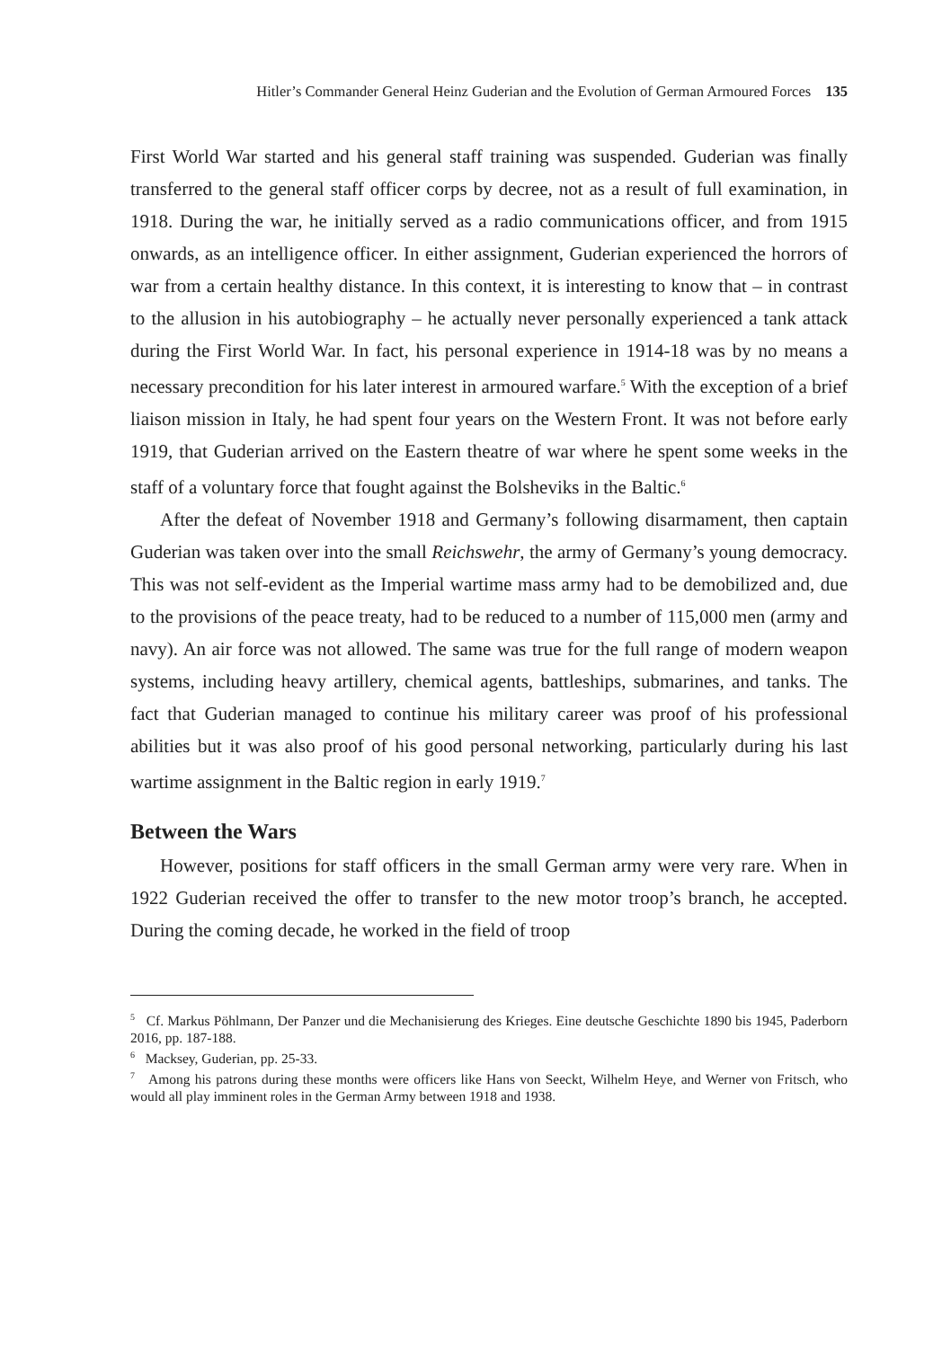Hitler’s Commander General Heinz Guderian and the Evolution of German Armoured Forces 135
First World War started and his general staff training was suspended. Guderian was finally transferred to the general staff officer corps by decree, not as a result of full examination, in 1918. During the war, he initially served as a radio communications officer, and from 1915 onwards, as an intelligence officer. In either assignment, Guderian experienced the horrors of war from a certain healthy distance. In this context, it is interesting to know that – in contrast to the allusion in his autobiography – he actually never personally experienced a tank attack during the First World War. In fact, his personal experience in 1914-18 was by no means a necessary precondition for his later interest in armoured warfare.<sup>5</sup> With the exception of a brief liaison mission in Italy, he had spent four years on the Western Front. It was not before early 1919, that Guderian arrived on the Eastern theatre of war where he spent some weeks in the staff of a voluntary force that fought against the Bolsheviks in the Baltic.<sup>6</sup>
After the defeat of November 1918 and Germany’s following disarmament, then captain Guderian was taken over into the small Reichswehr, the army of Germany’s young democracy. This was not self-evident as the Imperial wartime mass army had to be demobilized and, due to the provisions of the peace treaty, had to be reduced to a number of 115,000 men (army and navy). An air force was not allowed. The same was true for the full range of modern weapon systems, including heavy artillery, chemical agents, battleships, submarines, and tanks. The fact that Guderian managed to continue his military career was proof of his professional abilities but it was also proof of his good personal networking, particularly during his last wartime assignment in the Baltic region in early 1919.<sup>7</sup>
Between the Wars
However, positions for staff officers in the small German army were very rare. When in 1922 Guderian received the offer to transfer to the new motor troop’s branch, he accepted. During the coming decade, he worked in the field of troop
<sup>5</sup> Cf. Markus Pöhlmann, Der Panzer und die Mechanisierung des Krieges. Eine deutsche Geschichte 1890 bis 1945, Paderborn 2016, pp. 187-188.
<sup>6</sup> Macksey, Guderian, pp. 25-33.
<sup>7</sup> Among his patrons during these months were officers like Hans von Seeckt, Wilhelm Heye, and Werner von Fritsch, who would all play imminent roles in the German Army between 1918 and 1938.